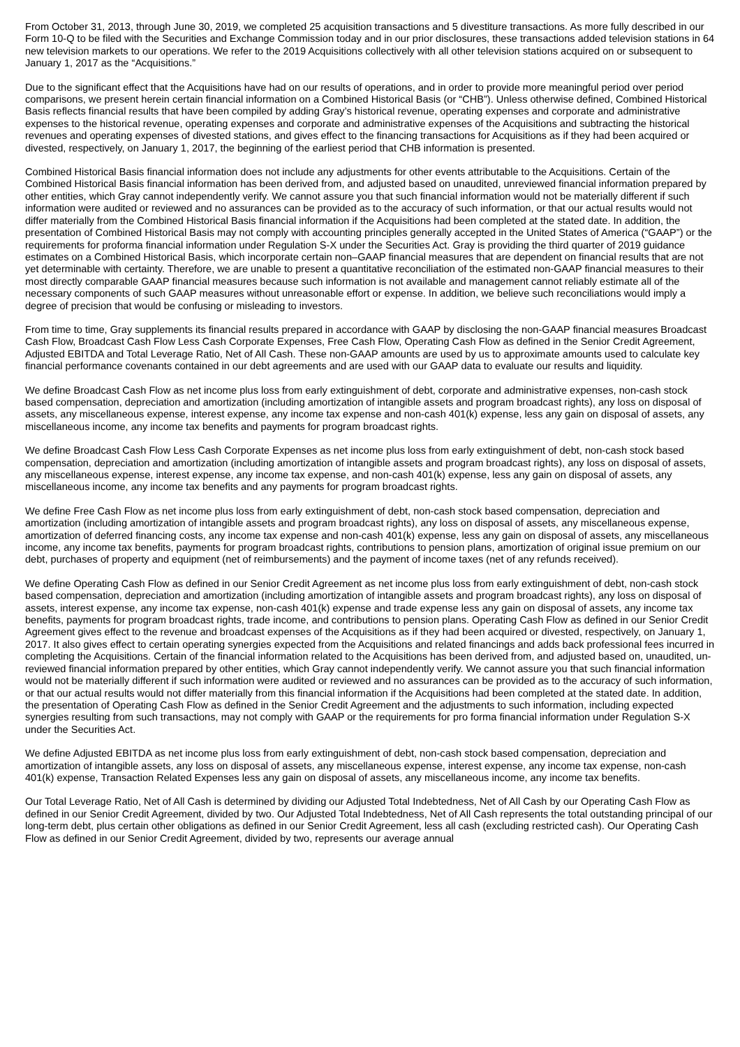From October 31, 2013, through June 30, 2019, we completed 25 acquisition transactions and 5 divestiture transactions. As more fully described in our Form 10-Q to be filed with the Securities and Exchange Commission today and in our prior disclosures, these transactions added television stations in 64 new television markets to our operations. We refer to the 2019 Acquisitions collectively with all other television stations acquired on or subsequent to January 1, 2017 as the “Acquisitions.”
Due to the significant effect that the Acquisitions have had on our results of operations, and in order to provide more meaningful period over period comparisons, we present herein certain financial information on a Combined Historical Basis (or “CHB”). Unless otherwise defined, Combined Historical Basis reflects financial results that have been compiled by adding Gray’s historical revenue, operating expenses and corporate and administrative expenses to the historical revenue, operating expenses and corporate and administrative expenses of the Acquisitions and subtracting the historical revenues and operating expenses of divested stations, and gives effect to the financing transactions for Acquisitions as if they had been acquired or divested, respectively, on January 1, 2017, the beginning of the earliest period that CHB information is presented.
Combined Historical Basis financial information does not include any adjustments for other events attributable to the Acquisitions. Certain of the Combined Historical Basis financial information has been derived from, and adjusted based on unaudited, unreviewed financial information prepared by other entities, which Gray cannot independently verify. We cannot assure you that such financial information would not be materially different if such information were audited or reviewed and no assurances can be provided as to the accuracy of such information, or that our actual results would not differ materially from the Combined Historical Basis financial information if the Acquisitions had been completed at the stated date. In addition, the presentation of Combined Historical Basis may not comply with accounting principles generally accepted in the United States of America (“GAAP”) or the requirements for proforma financial information under Regulation S-X under the Securities Act. Gray is providing the third quarter of 2019 guidance estimates on a Combined Historical Basis, which incorporate certain non–GAAP financial measures that are dependent on financial results that are not yet determinable with certainty. Therefore, we are unable to present a quantitative reconciliation of the estimated non-GAAP financial measures to their most directly comparable GAAP financial measures because such information is not available and management cannot reliably estimate all of the necessary components of such GAAP measures without unreasonable effort or expense. In addition, we believe such reconciliations would imply a degree of precision that would be confusing or misleading to investors.
From time to time, Gray supplements its financial results prepared in accordance with GAAP by disclosing the non-GAAP financial measures Broadcast Cash Flow, Broadcast Cash Flow Less Cash Corporate Expenses, Free Cash Flow, Operating Cash Flow as defined in the Senior Credit Agreement, Adjusted EBITDA and Total Leverage Ratio, Net of All Cash. These non-GAAP amounts are used by us to approximate amounts used to calculate key financial performance covenants contained in our debt agreements and are used with our GAAP data to evaluate our results and liquidity.
We define Broadcast Cash Flow as net income plus loss from early extinguishment of debt, corporate and administrative expenses, non-cash stock based compensation, depreciation and amortization (including amortization of intangible assets and program broadcast rights), any loss on disposal of assets, any miscellaneous expense, interest expense, any income tax expense and non-cash 401(k) expense, less any gain on disposal of assets, any miscellaneous income, any income tax benefits and payments for program broadcast rights.
We define Broadcast Cash Flow Less Cash Corporate Expenses as net income plus loss from early extinguishment of debt, non-cash stock based compensation, depreciation and amortization (including amortization of intangible assets and program broadcast rights), any loss on disposal of assets, any miscellaneous expense, interest expense, any income tax expense, and non-cash 401(k) expense, less any gain on disposal of assets, any miscellaneous income, any income tax benefits and any payments for program broadcast rights.
We define Free Cash Flow as net income plus loss from early extinguishment of debt, non-cash stock based compensation, depreciation and amortization (including amortization of intangible assets and program broadcast rights), any loss on disposal of assets, any miscellaneous expense, amortization of deferred financing costs, any income tax expense and non-cash 401(k) expense, less any gain on disposal of assets, any miscellaneous income, any income tax benefits, payments for program broadcast rights, contributions to pension plans, amortization of original issue premium on our debt, purchases of property and equipment (net of reimbursements) and the payment of income taxes (net of any refunds received).
We define Operating Cash Flow as defined in our Senior Credit Agreement as net income plus loss from early extinguishment of debt, non-cash stock based compensation, depreciation and amortization (including amortization of intangible assets and program broadcast rights), any loss on disposal of assets, interest expense, any income tax expense, non-cash 401(k) expense and trade expense less any gain on disposal of assets, any income tax benefits, payments for program broadcast rights, trade income, and contributions to pension plans. Operating Cash Flow as defined in our Senior Credit Agreement gives effect to the revenue and broadcast expenses of the Acquisitions as if they had been acquired or divested, respectively, on January 1, 2017. It also gives effect to certain operating synergies expected from the Acquisitions and related financings and adds back professional fees incurred in completing the Acquisitions. Certain of the financial information related to the Acquisitions has been derived from, and adjusted based on, unaudited, un-reviewed financial information prepared by other entities, which Gray cannot independently verify. We cannot assure you that such financial information would not be materially different if such information were audited or reviewed and no assurances can be provided as to the accuracy of such information, or that our actual results would not differ materially from this financial information if the Acquisitions had been completed at the stated date. In addition, the presentation of Operating Cash Flow as defined in the Senior Credit Agreement and the adjustments to such information, including expected synergies resulting from such transactions, may not comply with GAAP or the requirements for pro forma financial information under Regulation S-X under the Securities Act.
We define Adjusted EBITDA as net income plus loss from early extinguishment of debt, non-cash stock based compensation, depreciation and amortization of intangible assets, any loss on disposal of assets, any miscellaneous expense, interest expense, any income tax expense, non-cash 401(k) expense, Transaction Related Expenses less any gain on disposal of assets, any miscellaneous income, any income tax benefits.
Our Total Leverage Ratio, Net of All Cash is determined by dividing our Adjusted Total Indebtedness, Net of All Cash by our Operating Cash Flow as defined in our Senior Credit Agreement, divided by two. Our Adjusted Total Indebtedness, Net of All Cash represents the total outstanding principal of our long-term debt, plus certain other obligations as defined in our Senior Credit Agreement, less all cash (excluding restricted cash). Our Operating Cash Flow as defined in our Senior Credit Agreement, divided by two, represents our average annual